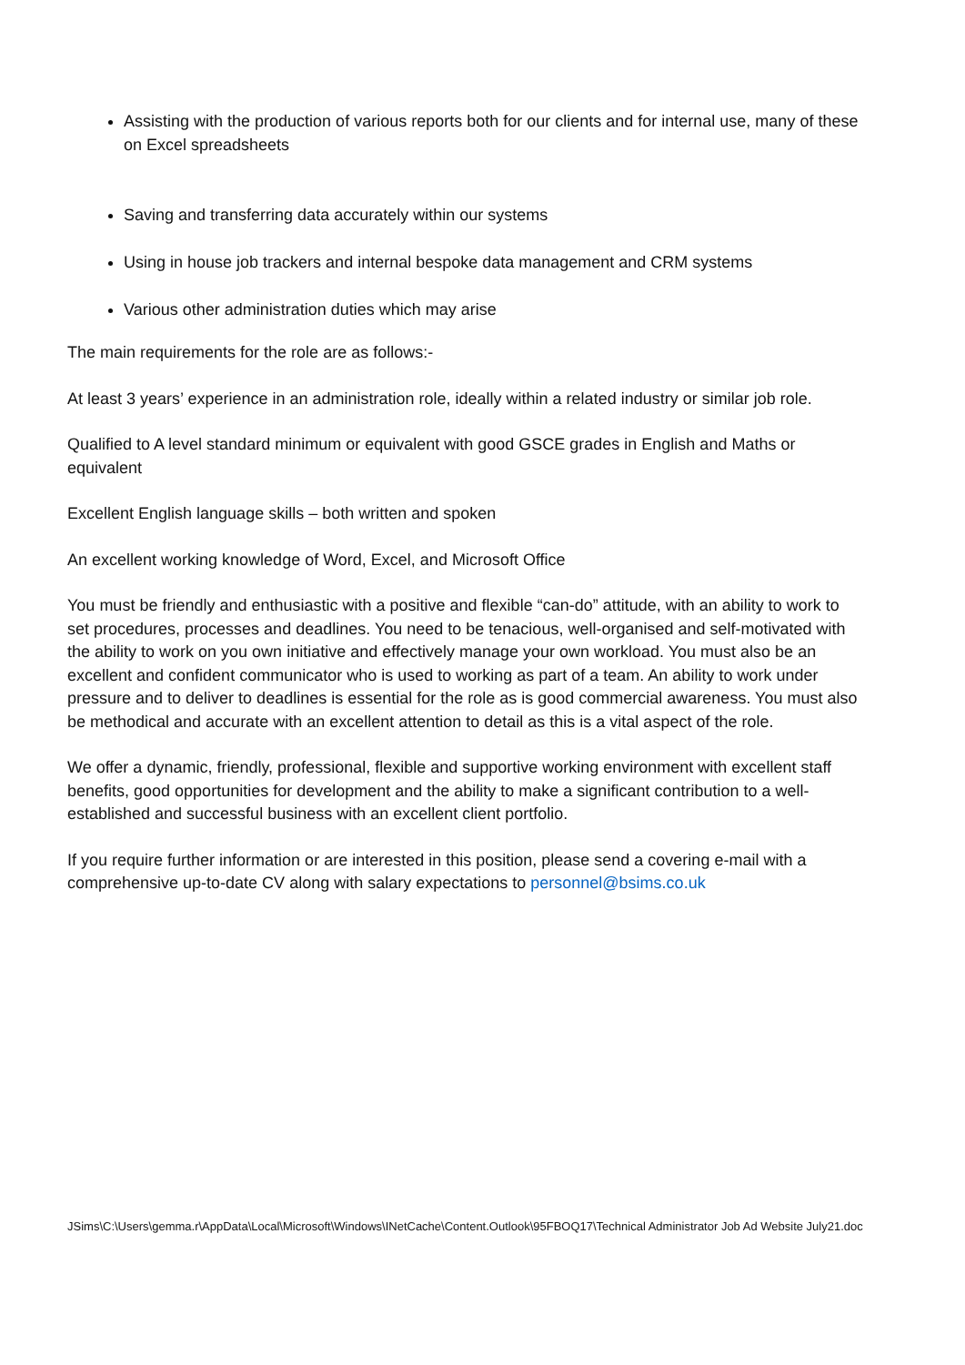Assisting with the production of various reports both for our clients and for internal use, many of these on Excel spreadsheets
Saving and transferring data accurately within our systems
Using in house job trackers and internal bespoke data management and CRM systems
Various other administration duties which may arise
The main requirements for the role are as follows:-
At least 3 years’ experience in an administration role, ideally within a related industry or similar job role.
Qualified to A level standard minimum or equivalent with good GSCE grades in English and Maths or equivalent
Excellent English language skills – both written and spoken
An excellent working knowledge of Word, Excel, and Microsoft Office
You must be friendly and enthusiastic with a positive and flexible “can-do” attitude, with an ability to work to set procedures, processes and deadlines. You need to be tenacious, well-organised and self-motivated with the ability to work on you own initiative and effectively manage your own workload. You must also be an excellent and confident communicator who is used to working as part of a team. An ability to work under pressure and to deliver to deadlines is essential for the role as is good commercial awareness. You must also be methodical and accurate with an excellent attention to detail as this is a vital aspect of the role.
We offer a dynamic, friendly, professional, flexible and supportive working environment with excellent staff benefits, good opportunities for development and the ability to make a significant contribution to a well-established and successful business with an excellent client portfolio.
If you require further information or are interested in this position, please send a covering e-mail with a comprehensive up-to-date CV along with salary expectations to personnel@bsims.co.uk
JSims\C:\Users\gemma.r\AppData\Local\Microsoft\Windows\INetCache\Content.Outlook\95FBOQ17\Technical Administrator Job Ad Website July21.doc